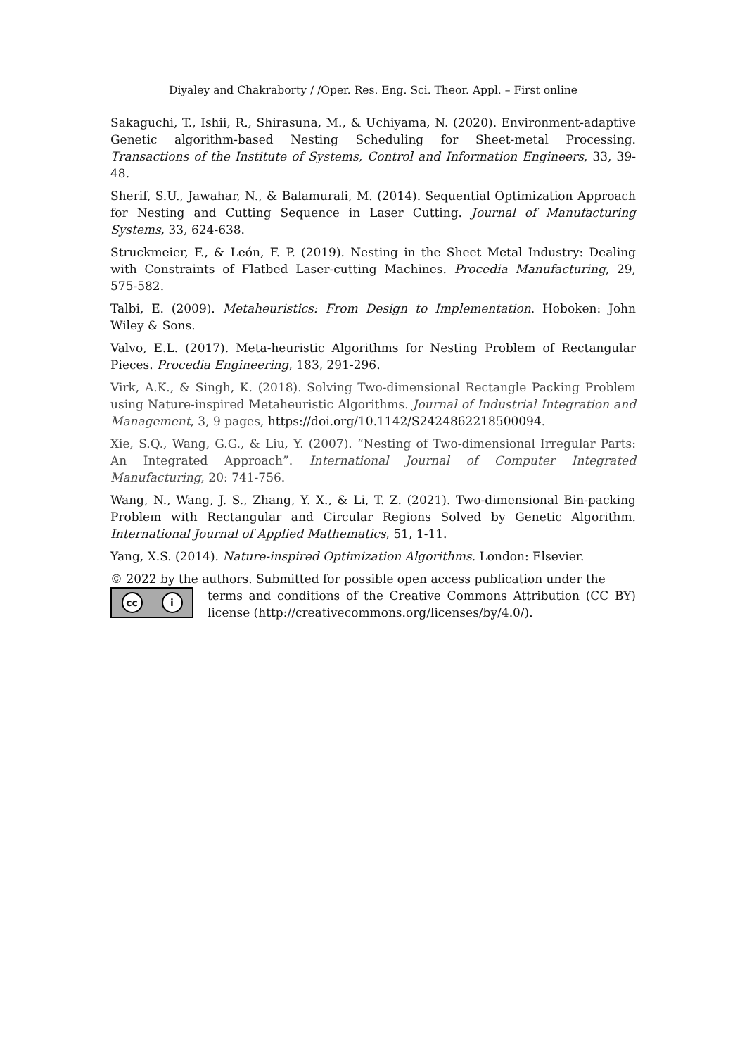Diyaley and Chakraborty / /Oper. Res. Eng. Sci. Theor. Appl. – First online
Sakaguchi, T., Ishii, R., Shirasuna, M., & Uchiyama, N. (2020). Environment-adaptive Genetic algorithm-based Nesting Scheduling for Sheet-metal Processing. Transactions of the Institute of Systems, Control and Information Engineers, 33, 39-48.
Sherif, S.U., Jawahar, N., & Balamurali, M. (2014). Sequential Optimization Approach for Nesting and Cutting Sequence in Laser Cutting. Journal of Manufacturing Systems, 33, 624-638.
Struckmeier, F., & León, F. P. (2019). Nesting in the Sheet Metal Industry: Dealing with Constraints of Flatbed Laser-cutting Machines. Procedia Manufacturing, 29, 575-582.
Talbi, E. (2009). Metaheuristics: From Design to Implementation. Hoboken: John Wiley & Sons.
Valvo, E.L. (2017). Meta-heuristic Algorithms for Nesting Problem of Rectangular Pieces. Procedia Engineering, 183, 291-296.
Virk, A.K., & Singh, K. (2018). Solving Two-dimensional Rectangle Packing Problem using Nature-inspired Metaheuristic Algorithms. Journal of Industrial Integration and Management, 3, 9 pages, https://doi.org/10.1142/S2424862218500094.
Xie, S.Q., Wang, G.G., & Liu, Y. (2007). “Nesting of Two-dimensional Irregular Parts: An Integrated Approach”. International Journal of Computer Integrated Manufacturing, 20: 741-756.
Wang, N., Wang, J. S., Zhang, Y. X., & Li, T. Z. (2021). Two-dimensional Bin-packing Problem with Rectangular and Circular Regions Solved by Genetic Algorithm. International Journal of Applied Mathematics, 51, 1-11.
Yang, X.S. (2014). Nature-inspired Optimization Algorithms. London: Elsevier.
© 2022 by the authors. Submitted for possible open access publication under the
cc i
terms and conditions of the Creative Commons Attribution (CC BY) license (http://creativecommons.org/licenses/by/4.0/).